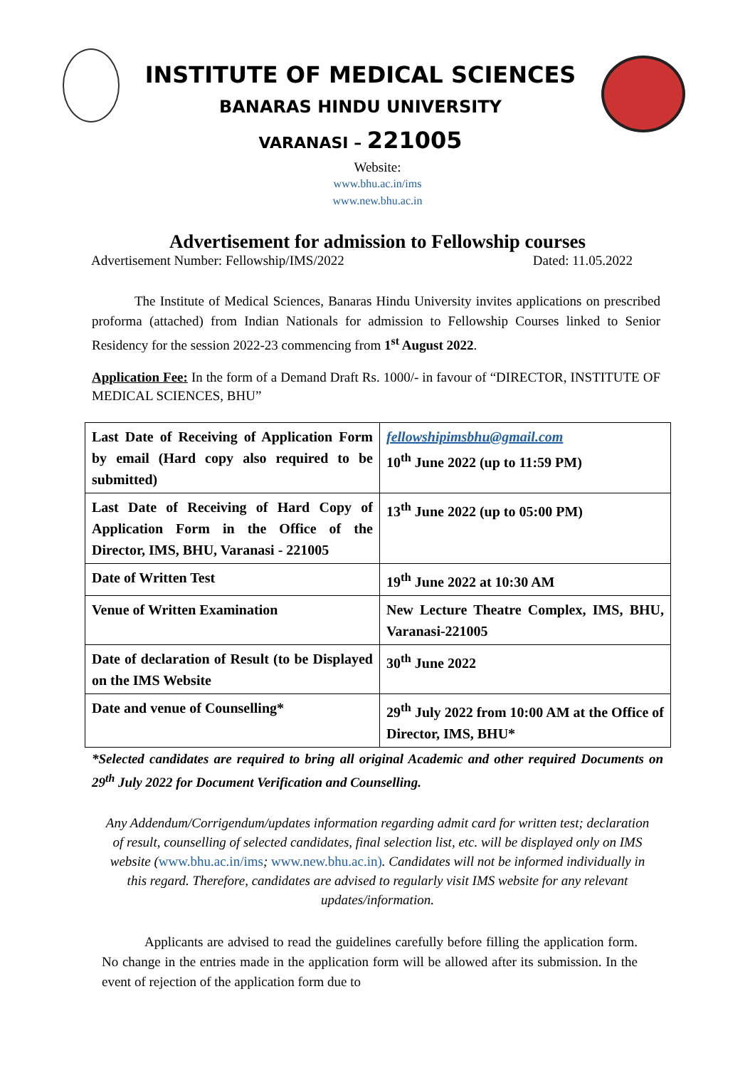INSTITUTE OF MEDICAL SCIENCES
BANARAS HINDU UNIVERSITY
VARANASI – 221005
Website:
www.bhu.ac.in/ims
www.new.bhu.ac.in
Advertisement for admission to Fellowship courses
Advertisement Number: Fellowship/IMS/2022 Dated: 11.05.2022
The Institute of Medical Sciences, Banaras Hindu University invites applications on prescribed proforma (attached) from Indian Nationals for admission to Fellowship Courses linked to Senior Residency for the session 2022-23 commencing from 1<sup>st</sup> August 2022.
Application Fee: In the form of a Demand Draft Rs. 1000/- in favour of “DIRECTOR, INSTITUTE OF MEDICAL SCIENCES, BHU”
| Last Date of Receiving of Application Form by email (Hard copy also required to be submitted) | fellowshipimsbhu@gmail.com 10<sup>th</sup> June 2022 (up to 11:59 PM) |
| Last Date of Receiving of Hard Copy of Application Form in the Office of the Director, IMS, BHU, Varanasi - 221005 | 13<sup>th</sup> June 2022 (up to 05:00 PM) |
| Date of Written Test | 19<sup>th</sup> June 2022 at 10:30 AM |
| Venue of Written Examination | New Lecture Theatre Complex, IMS, BHU, Varanasi-221005 |
| Date of declaration of Result (to be Displayed on the IMS Website | 30<sup>th</sup> June 2022 |
| Date and venue of Counselling* | 29<sup>th</sup> July 2022 from 10:00 AM at the Office of Director, IMS, BHU* |
*Selected candidates are required to bring all original Academic and other required Documents on 29<sup>th</sup> July 2022 for Document Verification and Counselling.
Any Addendum/Corrigendum/updates information regarding admit card for written test; declaration of result, counselling of selected candidates, final selection list, etc. will be displayed only on IMS website (www.bhu.ac.in/ims; www.new.bhu.ac.in). Candidates will not be informed individually in this regard. Therefore, candidates are advised to regularly visit IMS website for any relevant updates/information.
Applicants are advised to read the guidelines carefully before filling the application form. No change in the entries made in the application form will be allowed after its submission. In the event of rejection of the application form due to